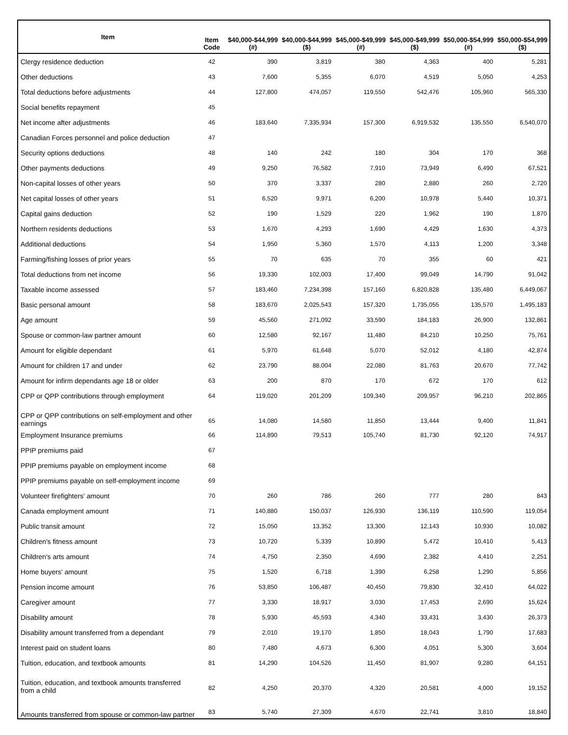| Item | Item Code | $40,000-$44,999 (#) | $40,000-$44,999 ($) | $45,000-$49,999 (#) | $45,000-$49,999 ($) | $50,000-$54,999 (#) | $50,000-$54,999 ($) |
| --- | --- | --- | --- | --- | --- | --- | --- |
| Clergy residence deduction | 42 | 390 | 3,819 | 380 | 4,363 | 400 | 5,281 |
| Other deductions | 43 | 7,600 | 5,355 | 6,070 | 4,519 | 5,050 | 4,253 |
| Total deductions before adjustments | 44 | 127,800 | 474,057 | 119,550 | 542,476 | 105,960 | 565,330 |
| Social benefits repayment | 45 | | | | | | |
| Net income after adjustments | 46 | 183,640 | 7,335,934 | 157,300 | 6,919,532 | 135,550 | 6,540,070 |
| Canadian Forces personnel and police deduction | 47 | | | | | | |
| Security options deductions | 48 | 140 | 242 | 180 | 304 | 170 | 368 |
| Other payments deductions | 49 | 9,250 | 76,582 | 7,910 | 73,949 | 6,490 | 67,521 |
| Non-capital losses of other years | 50 | 370 | 3,337 | 280 | 2,880 | 260 | 2,720 |
| Net capital losses of other years | 51 | 6,520 | 9,971 | 6,200 | 10,978 | 5,440 | 10,371 |
| Capital gains deduction | 52 | 190 | 1,529 | 220 | 1,962 | 190 | 1,870 |
| Northern residents deductions | 53 | 1,670 | 4,293 | 1,690 | 4,429 | 1,630 | 4,373 |
| Additional deductions | 54 | 1,950 | 5,360 | 1,570 | 4,113 | 1,200 | 3,348 |
| Farming/fishing losses of prior years | 55 | 70 | 635 | 70 | 355 | 60 | 421 |
| Total deductions from net income | 56 | 19,330 | 102,003 | 17,400 | 99,049 | 14,790 | 91,042 |
| Taxable income assessed | 57 | 183,460 | 7,234,398 | 157,160 | 6,820,828 | 135,480 | 6,449,067 |
| Basic personal amount | 58 | 183,670 | 2,025,543 | 157,320 | 1,735,055 | 135,570 | 1,495,183 |
| Age amount | 59 | 45,560 | 271,092 | 33,590 | 184,183 | 26,900 | 132,861 |
| Spouse or common-law partner amount | 60 | 12,580 | 92,167 | 11,480 | 84,210 | 10,250 | 75,761 |
| Amount for eligible dependant | 61 | 5,970 | 61,648 | 5,070 | 52,012 | 4,180 | 42,874 |
| Amount for children 17 and under | 62 | 23,790 | 88,004 | 22,080 | 81,763 | 20,670 | 77,742 |
| Amount for infirm dependants age 18 or older | 63 | 200 | 870 | 170 | 672 | 170 | 612 |
| CPP or QPP contributions through employment | 64 | 119,020 | 201,209 | 109,340 | 209,957 | 96,210 | 202,865 |
| CPP or QPP contributions on self-employment and other earnings | 65 | 14,080 | 14,580 | 11,850 | 13,444 | 9,400 | 11,841 |
| Employment Insurance premiums | 66 | 114,890 | 79,513 | 105,740 | 81,730 | 92,120 | 74,917 |
| PPIP premiums paid | 67 | | | | | | |
| PPIP premiums payable on employment income | 68 | | | | | | |
| PPIP premiums payable on self-employment income | 69 | | | | | | |
| Volunteer firefighters' amount | 70 | 260 | 786 | 260 | 777 | 280 | 843 |
| Canada employment amount | 71 | 140,880 | 150,037 | 126,930 | 136,119 | 110,590 | 119,054 |
| Public transit amount | 72 | 15,050 | 13,352 | 13,300 | 12,143 | 10,930 | 10,082 |
| Children's fitness amount | 73 | 10,720 | 5,339 | 10,890 | 5,472 | 10,410 | 5,413 |
| Children's arts amount | 74 | 4,750 | 2,350 | 4,690 | 2,382 | 4,410 | 2,251 |
| Home buyers' amount | 75 | 1,520 | 6,718 | 1,390 | 6,258 | 1,290 | 5,856 |
| Pension income amount | 76 | 53,850 | 106,487 | 40,450 | 79,830 | 32,410 | 64,022 |
| Caregiver amount | 77 | 3,330 | 18,917 | 3,030 | 17,453 | 2,690 | 15,624 |
| Disability amount | 78 | 5,930 | 45,593 | 4,340 | 33,431 | 3,430 | 26,373 |
| Disability amount transferred from a dependant | 79 | 2,010 | 19,170 | 1,850 | 18,043 | 1,790 | 17,683 |
| Interest paid on student loans | 80 | 7,480 | 4,673 | 6,300 | 4,051 | 5,300 | 3,604 |
| Tuition, education, and textbook amounts | 81 | 14,290 | 104,526 | 11,450 | 81,907 | 9,280 | 64,151 |
| Tuition, education, and textbook amounts transferred from a child | 82 | 4,250 | 20,370 | 4,320 | 20,581 | 4,000 | 19,152 |
| Amounts transferred from spouse or common-law partner | 83 | 5,740 | 27,309 | 4,670 | 22,741 | 3,810 | 18,840 |